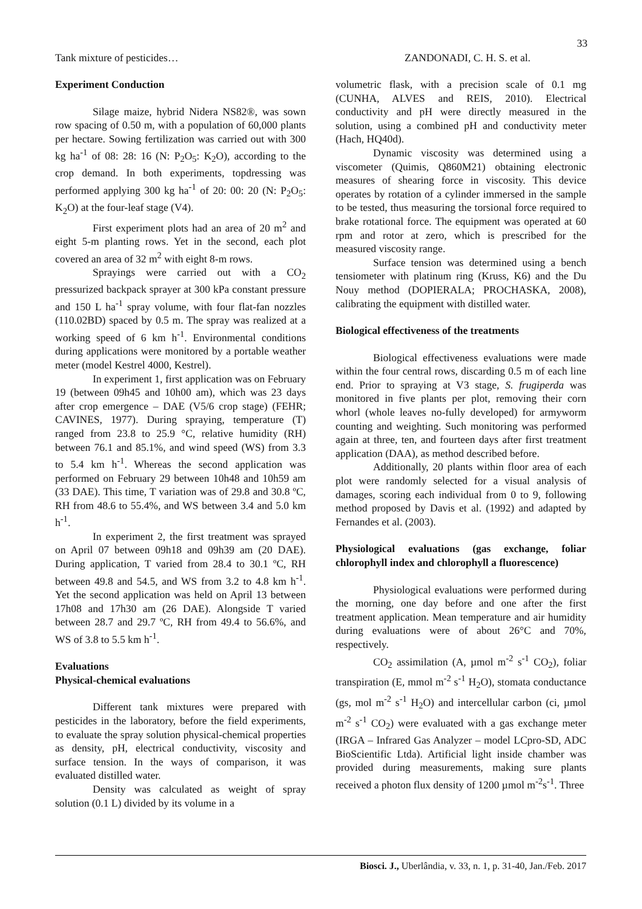33
Tank mixture of pesticides… ZANDONADI, C. H. S. et al.
Experiment Conduction
Silage maize, hybrid Nidera NS82®, was sown row spacing of 0.50 m, with a population of 60,000 plants per hectare. Sowing fertilization was carried out with 300 kg ha<sup>-1</sup> of 08: 28: 16 (N: P<sub>2</sub>O<sub>5</sub>: K<sub>2</sub>O), according to the crop demand. In both experiments, topdressing was performed applying 300 kg ha<sup>-1</sup> of 20: 00: 20 (N: P<sub>2</sub>O<sub>5</sub>: K<sub>2</sub>O) at the four-leaf stage (V4).
First experiment plots had an area of 20 m<sup>2</sup> and eight 5-m planting rows. Yet in the second, each plot covered an area of 32 m<sup>2</sup> with eight 8-m rows.
Sprayings were carried out with a CO<sub>2</sub> pressurized backpack sprayer at 300 kPa constant pressure and 150 L ha<sup>-1</sup> spray volume, with four flat-fan nozzles (110.02BD) spaced by 0.5 m. The spray was realized at a working speed of 6 km h<sup>-1</sup>. Environmental conditions during applications were monitored by a portable weather meter (model Kestrel 4000, Kestrel).
In experiment 1, first application was on February 19 (between 09h45 and 10h00 am), which was 23 days after crop emergence – DAE (V5/6 crop stage) (FEHR; CAVINES, 1977). During spraying, temperature (T) ranged from 23.8 to 25.9 °C, relative humidity (RH) between 76.1 and 85.1%, and wind speed (WS) from 3.3 to 5.4 km h<sup>-1</sup>. Whereas the second application was performed on February 29 between 10h48 and 10h59 am (33 DAE). This time, T variation was of 29.8 and 30.8 ºC, RH from 48.6 to 55.4%, and WS between 3.4 and 5.0 km h<sup>-1</sup>.
In experiment 2, the first treatment was sprayed on April 07 between 09h18 and 09h39 am (20 DAE). During application, T varied from 28.4 to 30.1 ºC, RH between 49.8 and 54.5, and WS from 3.2 to 4.8 km h<sup>-1</sup>. Yet the second application was held on April 13 between 17h08 and 17h30 am (26 DAE). Alongside T varied between 28.7 and 29.7 ºC, RH from 49.4 to 56.6%, and WS of 3.8 to 5.5 km h<sup>-1</sup>.
Evaluations
Physical-chemical evaluations
Different tank mixtures were prepared with pesticides in the laboratory, before the field experiments, to evaluate the spray solution physical-chemical properties as density, pH, electrical conductivity, viscosity and surface tension. In the ways of comparison, it was evaluated distilled water.
Density was calculated as weight of spray solution (0.1 L) divided by its volume in a
volumetric flask, with a precision scale of 0.1 mg (CUNHA, ALVES and REIS, 2010). Electrical conductivity and pH were directly measured in the solution, using a combined pH and conductivity meter (Hach, HQ40d).
Dynamic viscosity was determined using a viscometer (Quimis, Q860M21) obtaining electronic measures of shearing force in viscosity. This device operates by rotation of a cylinder immersed in the sample to be tested, thus measuring the torsional force required to brake rotational force. The equipment was operated at 60 rpm and rotor at zero, which is prescribed for the measured viscosity range.
Surface tension was determined using a bench tensiometer with platinum ring (Kruss, K6) and the Du Nouy method (DOPIERALA; PROCHASKA, 2008), calibrating the equipment with distilled water.
Biological effectiveness of the treatments
Biological effectiveness evaluations were made within the four central rows, discarding 0.5 m of each line end. Prior to spraying at V3 stage, S. frugiperda was monitored in five plants per plot, removing their corn whorl (whole leaves no-fully developed) for armyworm counting and weighting. Such monitoring was performed again at three, ten, and fourteen days after first treatment application (DAA), as method described before.
Additionally, 20 plants within floor area of each plot were randomly selected for a visual analysis of damages, scoring each individual from 0 to 9, following method proposed by Davis et al. (1992) and adapted by Fernandes et al. (2003).
Physiological evaluations (gas exchange, foliar chlorophyll index and chlorophyll a fluorescence)
Physiological evaluations were performed during the morning, one day before and one after the first treatment application. Mean temperature and air humidity during evaluations were of about 26°C and 70%, respectively.
CO<sub>2</sub> assimilation (A, µmol m<sup>-2</sup> s<sup>-1</sup> CO<sub>2</sub>), foliar transpiration (E, mmol m<sup>-2</sup> s<sup>-1</sup> H<sub>2</sub>O), stomata conductance (gs, mol m<sup>-2</sup> s<sup>-1</sup> H<sub>2</sub>O) and intercellular carbon (ci, µmol m<sup>-2</sup> s<sup>-1</sup> CO<sub>2</sub>) were evaluated with a gas exchange meter (IRGA – Infrared Gas Analyzer – model LCpro-SD, ADC BioScientific Ltda). Artificial light inside chamber was provided during measurements, making sure plants received a photon flux density of 1200 µmol m<sup>-2</sup>s<sup>-1</sup>. Three
Biosci. J., Uberlândia, v. 33, n. 1, p. 31-40, Jan./Feb. 2017